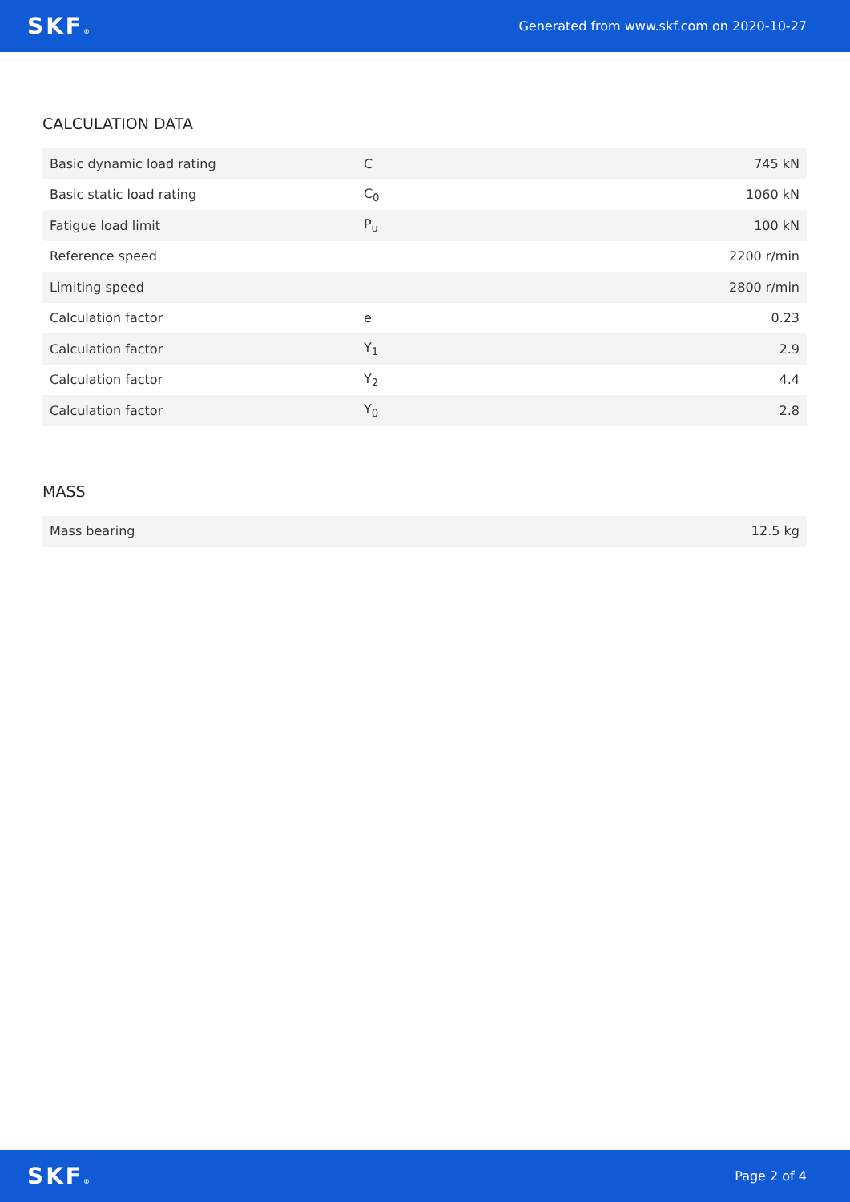SKF®
Generated from www.skf.com on 2020-10-27
CALCULATION DATA
| Basic dynamic load rating | C | 745 kN |
| Basic static load rating | C<sub>0</sub> | 1060 kN |
| Fatigue load limit | P<sub>u</sub> | 100 kN |
| Reference speed | | 2200 r/min |
| Limiting speed | | 2800 r/min |
| Calculation factor | e | 0.23 |
| Calculation factor | Y<sub>1</sub> | 2.9 |
| Calculation factor | Y<sub>2</sub> | 4.4 |
| Calculation factor | Y<sub>0</sub> | 2.8 |
MASS
| Mass bearing | 12.5 kg |
SKF®
Page 2 of 4